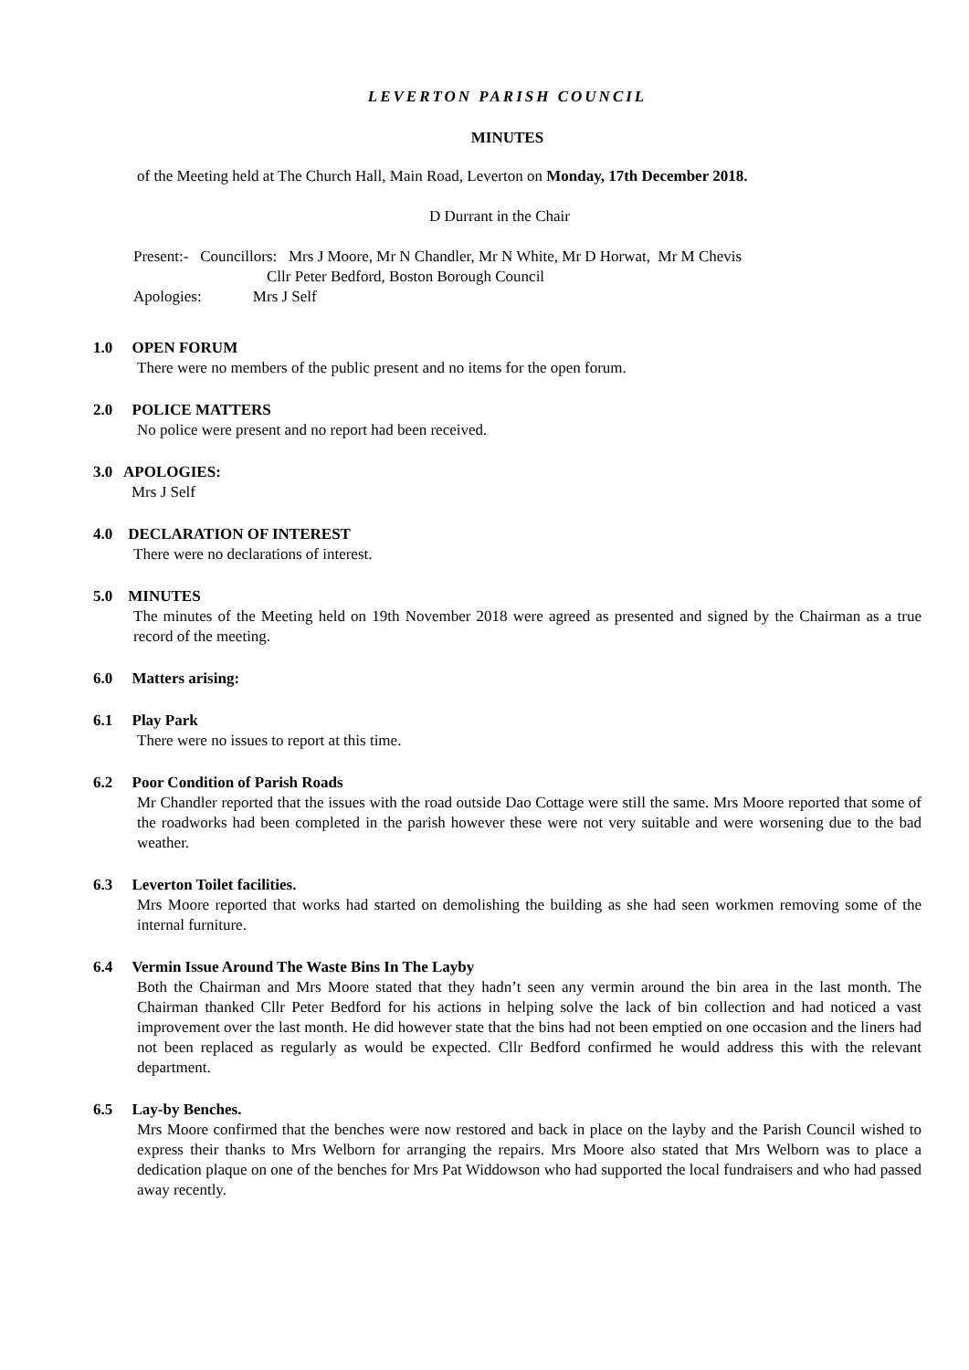LEVERTON PARISH COUNCIL
MINUTES
of the Meeting held at The Church Hall, Main Road, Leverton on Monday, 17th December 2018.
D Durrant in the Chair
Present:- Councillors: Mrs J Moore, Mr N Chandler, Mr N White, Mr D Horwat, Mr M Chevis
Cllr Peter Bedford, Boston Borough Council
Apologies: Mrs J Self
1.0 OPEN FORUM
There were no members of the public present and no items for the open forum.
2.0 POLICE MATTERS
No police were present and no report had been received.
3.0 APOLOGIES:
Mrs J Self
4.0 DECLARATION OF INTEREST
There were no declarations of interest.
5.0 MINUTES
The minutes of the Meeting held on 19th November 2018 were agreed as presented and signed by the Chairman as a true record of the meeting.
6.0 Matters arising:
6.1 Play Park
There were no issues to report at this time.
6.2 Poor Condition of Parish Roads
Mr Chandler reported that the issues with the road outside Dao Cottage were still the same. Mrs Moore reported that some of the roadworks had been completed in the parish however these were not very suitable and were worsening due to the bad weather.
6.3 Leverton Toilet facilities.
Mrs Moore reported that works had started on demolishing the building as she had seen workmen removing some of the internal furniture.
6.4 Vermin Issue Around The Waste Bins In The Layby
Both the Chairman and Mrs Moore stated that they hadn’t seen any vermin around the bin area in the last month. The Chairman thanked Cllr Peter Bedford for his actions in helping solve the lack of bin collection and had noticed a vast improvement over the last month. He did however state that the bins had not been emptied on one occasion and the liners had not been replaced as regularly as would be expected. Cllr Bedford confirmed he would address this with the relevant department.
6.5 Lay-by Benches.
Mrs Moore confirmed that the benches were now restored and back in place on the layby and the Parish Council wished to express their thanks to Mrs Welborn for arranging the repairs. Mrs Moore also stated that Mrs Welborn was to place a dedication plaque on one of the benches for Mrs Pat Widdowson who had supported the local fundraisers and who had passed away recently.